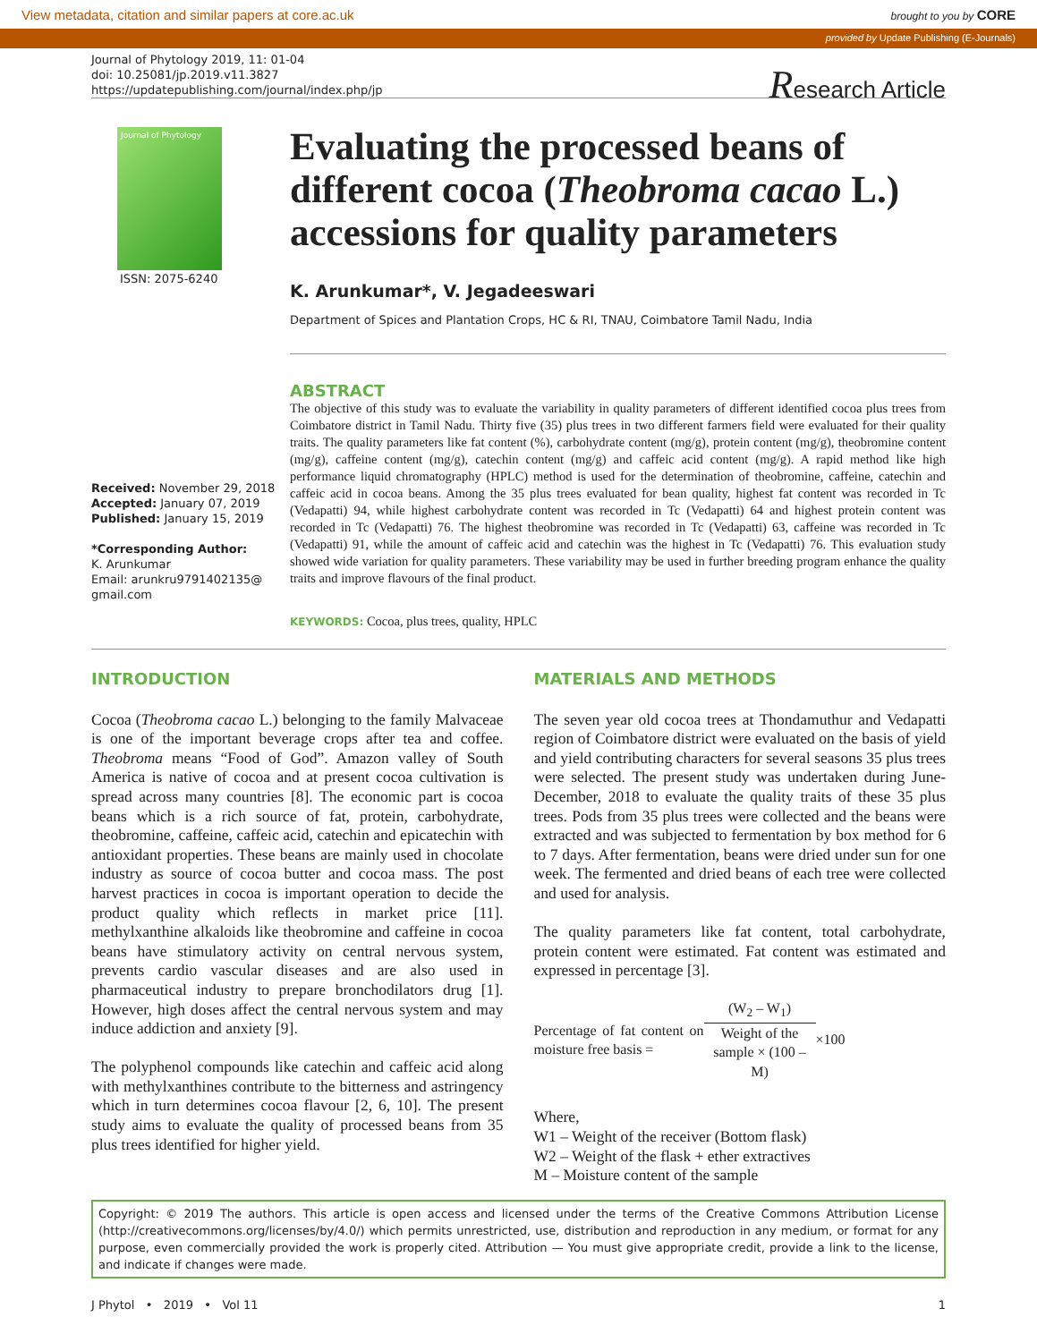View metadata, citation and similar papers at core.ac.uk brought to you by CORE
provided by Update Publishing (E-Journals)
Journal of Phytology 2019, 11: 01-04
doi: 10.25081/jp.2019.v11.3827
https://updatepublishing.com/journal/index.php/jp
Research Article
Journal of Phytology
ISSN: 2075-6240
Received: November 29, 2018
Accepted: January 07, 2019
Published: January 15, 2019
*Corresponding Author:
K. Arunkumar
Email: arunkru9791402135@
gmail.com
Evaluating the processed beans of different cocoa (Theobroma cacao L.) accessions for quality parameters
K. Arunkumar*, V. Jegadeeswari
Department of Spices and Plantation Crops, HC & RI, TNAU, Coimbatore Tamil Nadu, India
ABSTRACT
The objective of this study was to evaluate the variability in quality parameters of different identified cocoa plus trees from Coimbatore district in Tamil Nadu. Thirty five (35) plus trees in two different farmers field were evaluated for their quality traits. The quality parameters like fat content (%), carbohydrate content (mg/g), protein content (mg/g), theobromine content (mg/g), caffeine content (mg/g), catechin content (mg/g) and caffeic acid content (mg/g). A rapid method like high performance liquid chromatography (HPLC) method is used for the determination of theobromine, caffeine, catechin and caffeic acid in cocoa beans. Among the 35 plus trees evaluated for bean quality, highest fat content was recorded in Tc (Vedapatti) 94, while highest carbohydrate content was recorded in Tc (Vedapatti) 64 and highest protein content was recorded in Tc (Vedapatti) 76. The highest theobromine was recorded in Tc (Vedapatti) 63, caffeine was recorded in Tc (Vedapatti) 91, while the amount of caffeic acid and catechin was the highest in Tc (Vedapatti) 76. This evaluation study showed wide variation for quality parameters. These variability may be used in further breeding program enhance the quality traits and improve flavours of the final product.
KEYWORDS: Cocoa, plus trees, quality, HPLC
INTRODUCTION
Cocoa (Theobroma cacao L.) belonging to the family Malvaceae is one of the important beverage crops after tea and coffee. Theobroma means “Food of God”. Amazon valley of South America is native of cocoa and at present cocoa cultivation is spread across many countries [8]. The economic part is cocoa beans which is a rich source of fat, protein, carbohydrate, theobromine, caffeine, caffeic acid, catechin and epicatechin with antioxidant properties. These beans are mainly used in chocolate industry as source of cocoa butter and cocoa mass. The post harvest practices in cocoa is important operation to decide the product quality which reflects in market price [11]. methylxanthine alkaloids like theobromine and caffeine in cocoa beans have stimulatory activity on central nervous system, prevents cardio vascular diseases and are also used in pharmaceutical industry to prepare bronchodilators drug [1]. However, high doses affect the central nervous system and may induce addiction and anxiety [9].
The polyphenol compounds like catechin and caffeic acid along with methylxanthines contribute to the bitterness and astringency which in turn determines cocoa flavour [2, 6, 10]. The present study aims to evaluate the quality of processed beans from 35 plus trees identified for higher yield.
MATERIALS AND METHODS
The seven year old cocoa trees at Thondamuthur and Vedapatti region of Coimbatore district were evaluated on the basis of yield and yield contributing characters for several seasons 35 plus trees were selected. The present study was undertaken during June- December, 2018 to evaluate the quality traits of these 35 plus trees. Pods from 35 plus trees were collected and the beans were extracted and was subjected to fermentation by box method for 6 to 7 days. After fermentation, beans were dried under sun for one week. The fermented and dried beans of each tree were collected and used for analysis.
The quality parameters like fat content, total carbohydrate, protein content were estimated. Fat content was estimated and expressed in percentage [3].
Percentage of fat content on moisture free basis =
(W<sub>2</sub> – W<sub>1</sub>)
Weight of the sample × (100 – M)
×100
Where,
W1 – Weight of the receiver (Bottom flask)
W2 – Weight of the flask + ether extractives
M – Moisture content of the sample
Copyright: © 2019 The authors. This article is open access and licensed under the terms of the Creative Commons Attribution License (http://creativecommons.org/licenses/by/4.0/) which permits unrestricted, use, distribution and reproduction in any medium, or format for any purpose, even commercially provided the work is properly cited. Attribution — You must give appropriate credit, provide a link to the license, and indicate if changes were made.
J Phytol • 2019 • Vol 11 1